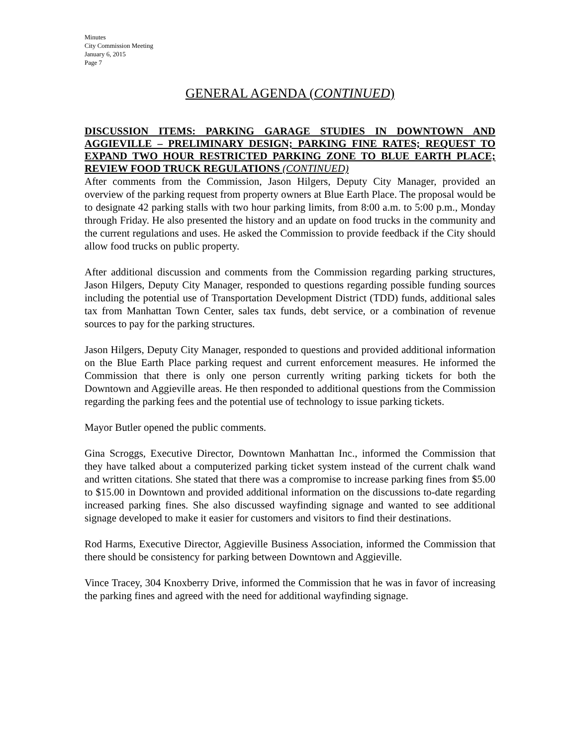Minutes
City Commission Meeting
January 6, 2015
Page 7
GENERAL AGENDA (CONTINUED)
DISCUSSION ITEMS: PARKING GARAGE STUDIES IN DOWNTOWN AND AGGIEVILLE – PRELIMINARY DESIGN; PARKING FINE RATES; REQUEST TO EXPAND TWO HOUR RESTRICTED PARKING ZONE TO BLUE EARTH PLACE; REVIEW FOOD TRUCK REGULATIONS (CONTINUED)
After comments from the Commission, Jason Hilgers, Deputy City Manager, provided an overview of the parking request from property owners at Blue Earth Place. The proposal would be to designate 42 parking stalls with two hour parking limits, from 8:00 a.m. to 5:00 p.m., Monday through Friday. He also presented the history and an update on food trucks in the community and the current regulations and uses. He asked the Commission to provide feedback if the City should allow food trucks on public property.
After additional discussion and comments from the Commission regarding parking structures, Jason Hilgers, Deputy City Manager, responded to questions regarding possible funding sources including the potential use of Transportation Development District (TDD) funds, additional sales tax from Manhattan Town Center, sales tax funds, debt service, or a combination of revenue sources to pay for the parking structures.
Jason Hilgers, Deputy City Manager, responded to questions and provided additional information on the Blue Earth Place parking request and current enforcement measures. He informed the Commission that there is only one person currently writing parking tickets for both the Downtown and Aggieville areas. He then responded to additional questions from the Commission regarding the parking fees and the potential use of technology to issue parking tickets.
Mayor Butler opened the public comments.
Gina Scroggs, Executive Director, Downtown Manhattan Inc., informed the Commission that they have talked about a computerized parking ticket system instead of the current chalk wand and written citations. She stated that there was a compromise to increase parking fines from $5.00 to $15.00 in Downtown and provided additional information on the discussions to-date regarding increased parking fines. She also discussed wayfinding signage and wanted to see additional signage developed to make it easier for customers and visitors to find their destinations.
Rod Harms, Executive Director, Aggieville Business Association, informed the Commission that there should be consistency for parking between Downtown and Aggieville.
Vince Tracey, 304 Knoxberry Drive, informed the Commission that he was in favor of increasing the parking fines and agreed with the need for additional wayfinding signage.